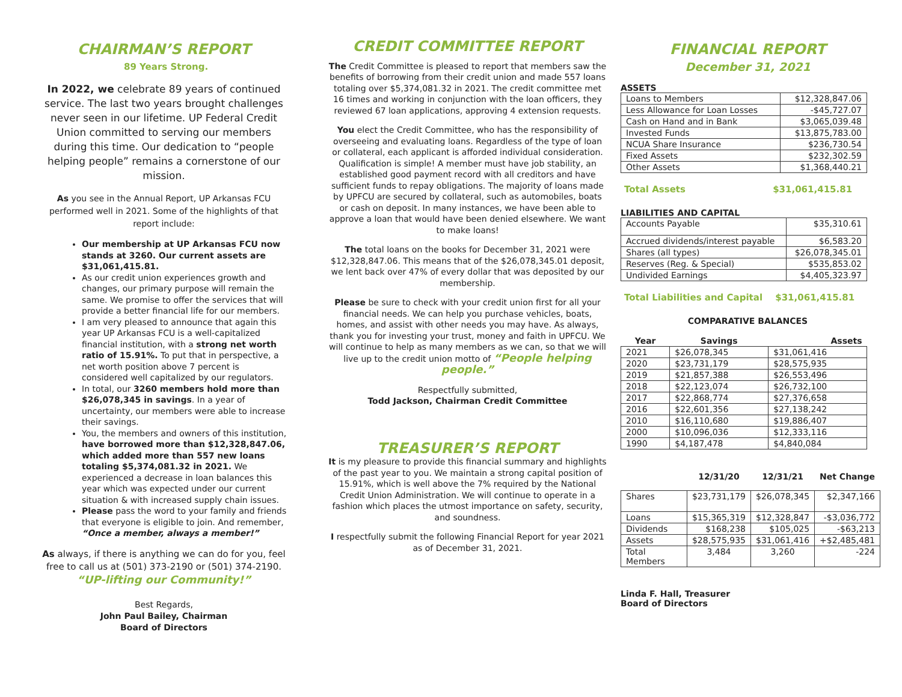CHAIRMAN’S REPORT
89 Years Strong.
In 2022, we celebrate 89 years of continued service. The last two years brought challenges never seen in our lifetime. UP Federal Credit Union committed to serving our members during this time. Our dedication to “people helping people” remains a cornerstone of our mission.
As you see in the Annual Report, UP Arkansas FCU performed well in 2021. Some of the highlights of that report include:
Our membership at UP Arkansas FCU now stands at 3260. Our current assets are $31,061,415.81.
As our credit union experiences growth and changes, our primary purpose will remain the same. We promise to offer the services that will provide a better financial life for our members.
I am very pleased to announce that again this year UP Arkansas FCU is a well-capitalized financial institution, with a strong net worth ratio of 15.91%. To put that in perspective, a net worth position above 7 percent is considered well capitalized by our regulators.
In total, our 3260 members hold more than $26,078,345 in savings. In a year of uncertainty, our members were able to increase their savings.
You, the members and owners of this institution, have borrowed more than $12,328,847.06, which added more than 557 new loans totaling $5,374,081.32 in 2021. We experienced a decrease in loan balances this year which was expected under our current situation & with increased supply chain issues.
Please pass the word to your family and friends that everyone is eligible to join. And remember, “Once a member, always a member!”
As always, if there is anything we can do for you, feel free to call us at (501) 373-2190 or (501) 374-2190. “UP-lifting our Community!”
Best Regards,
John Paul Bailey, Chairman
Board of Directors
CREDIT COMMITTEE REPORT
The Credit Committee is pleased to report that members saw the benefits of borrowing from their credit union and made 557 loans totaling over $5,374,081.32 in 2021. The credit committee met 16 times and working in conjunction with the loan officers, they reviewed 67 loan applications, approving 4 extension requests.
You elect the Credit Committee, who has the responsibility of overseeing and evaluating loans. Regardless of the type of loan or collateral, each applicant is afforded individual consideration. Qualification is simple! A member must have job stability, an established good payment record with all creditors and have sufficient funds to repay obligations. The majority of loans made by UPFCU are secured by collateral, such as automobiles, boats or cash on deposit. In many instances, we have been able to approve a loan that would have been denied elsewhere. We want to make loans!
The total loans on the books for December 31, 2021 were $12,328,847.06. This means that of the $26,078,345.01 deposit, we lent back over 47% of every dollar that was deposited by our membership.
Please be sure to check with your credit union first for all your financial needs. We can help you purchase vehicles, boats, homes, and assist with other needs you may have. As always, thank you for investing your trust, money and faith in UPFCU. We will continue to help as many members as we can, so that we will live up to the credit union motto of “People helping people.”
Respectfully submitted,
Todd Jackson, Chairman Credit Committee
TREASURER’S REPORT
It is my pleasure to provide this financial summary and highlights of the past year to you. We maintain a strong capital position of 15.91%, which is well above the 7% required by the National Credit Union Administration. We will continue to operate in a fashion which places the utmost importance on safety, security, and soundness.
I respectfully submit the following Financial Report for year 2021 as of December 31, 2021.
FINANCIAL REPORT
December 31, 2021
ASSETS
| Loans to Members | $12,328,847.06 |
| Less Allowance for Loan Losses | -$45,727.07 |
| Cash on Hand and in Bank | $3,065,039.48 |
| Invested Funds | $13,875,783.00 |
| NCUA Share Insurance | $236,730.54 |
| Fixed Assets | $232,302.59 |
| Other Assets | $1,368,440.21 |
Total Assets $31,061,415.81
LIABILITIES AND CAPITAL
| Accounts Payable | $35,310.61 |
| Accrued dividends/interest payable | $6,583.20 |
| Shares (all types) | $26,078,345.01 |
| Reserves (Reg. & Special) | $535,853.02 |
| Undivided Earnings | $4,405,323.97 |
Total Liabilities and Capital $31,061,415.81
COMPARATIVE BALANCES
| Year | Savings | Assets |
| --- | --- | --- |
| 2021 | $26,078,345 | $31,061,416 |
| 2020 | $23,731,179 | $28,575,935 |
| 2019 | $21,857,388 | $26,553,496 |
| 2018 | $22,123,074 | $26,732,100 |
| 2017 | $22,868,774 | $27,376,658 |
| 2016 | $22,601,356 | $27,138,242 |
| 2010 | $16,110,680 | $19,886,407 |
| 2000 | $10,096,036 | $12,333,116 |
| 1990 | $4,187,478 | $4,840,084 |
| | 12/31/20 | 12/31/21 | Net Change |
| --- | --- | --- | --- |
| Shares | $23,731,179 | $26,078,345 | $2,347,166 |
| Loans | $15,365,319 | $12,328,847 | -$3,036,772 |
| Dividends | $168,238 | $105,025 | -$63,213 |
| Assets | $28,575,935 | $31,061,416 | +$2,485,481 |
| Total Members | 3,484 | 3,260 | -224 |
Linda F. Hall, Treasurer
Board of Directors